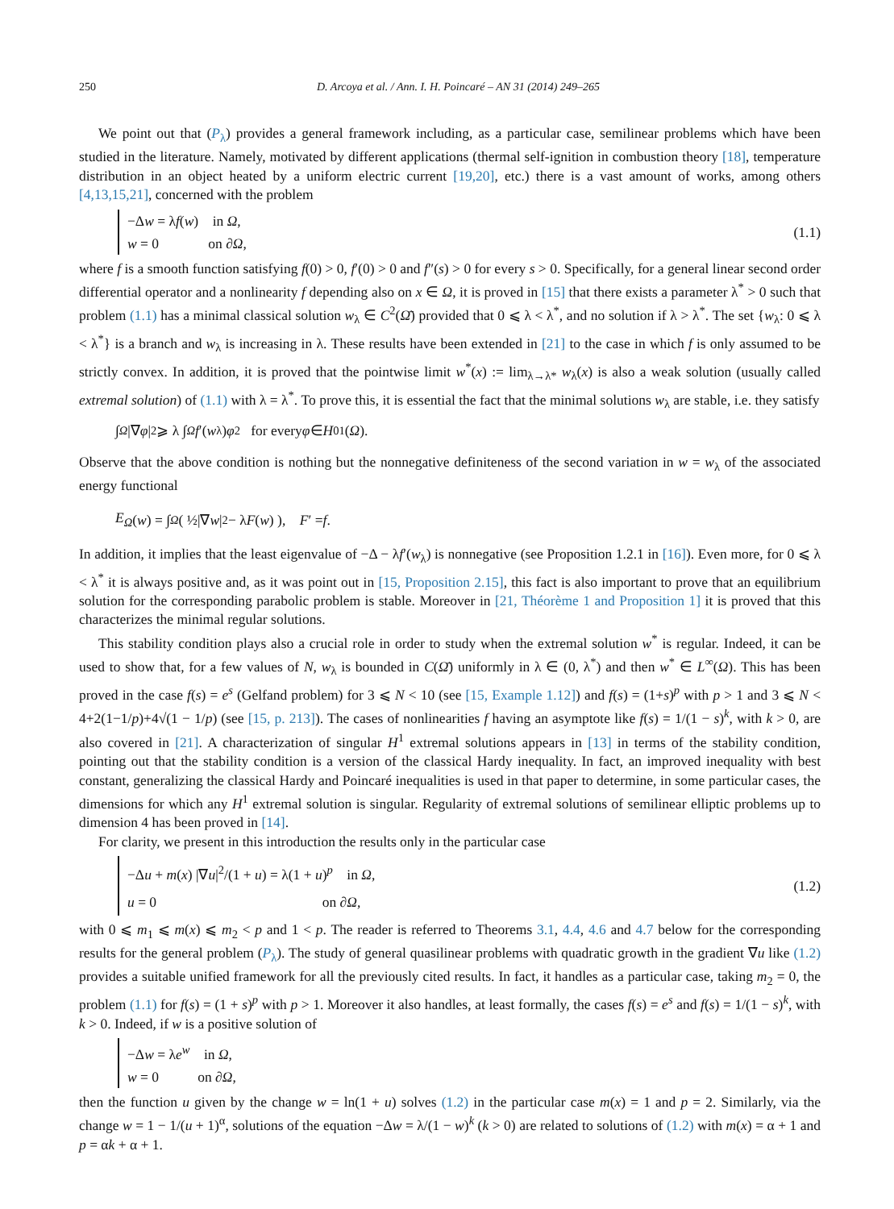250 D. Arcoya et al. / Ann. I. H. Poincaré – AN 31 (2014) 249–265
We point out that (P<sub>λ</sub>) provides a general framework including, as a particular case, semilinear problems which have been studied in the literature. Namely, motivated by different applications (thermal self-ignition in combustion theory [18], temperature distribution in an object heated by a uniform electric current [19,20], etc.) there is a vast amount of works, among others [4,13,15,21], concerned with the problem
−Δw = λf(w) in Ω,
w = 0 on ∂Ω,
(1.1)
where f is a smooth function satisfying f(0) > 0, f′(0) > 0 and f″(s) > 0 for every s > 0. Specifically, for a general linear second order differential operator and a nonlinearity f depending also on x ∈ Ω, it is proved in [15] that there exists a parameter λ<sup>*</sup> > 0 such that problem (1.1) has a minimal classical solution w<sub>λ</sub> ∈ C<sup>2</sup>(Ω̄) provided that 0 ⩽ λ < λ<sup>*</sup>, and no solution if λ > λ<sup>*</sup>. The set {w<sub>λ</sub>: 0 ⩽ λ < λ<sup>*</sup>} is a branch and w<sub>λ</sub> is increasing in λ. These results have been extended in [21] to the case in which f is only assumed to be strictly convex. In addition, it is proved that the pointwise limit w<sup>*</sup>(x) := lim<sub>λ→λ*</sub> w<sub>λ</sub>(x) is also a weak solution (usually called extremal solution) of (1.1) with λ = λ<sup>*</sup>. To prove this, it is essential the fact that the minimal solutions w<sub>λ</sub> are stable, i.e. they satisfy
∫<sub>Ω</sub> |∇ φ |<sup>2</sup> ⩾ λ ∫<sub>Ω</sub> f ′(w<sub>λ</sub>) φ<sup>2</sup> for every φ ∈ H<sub>0</sub><sup>1</sup>(Ω).
Observe that the above condition is nothing but the nonnegative definiteness of the second variation in w = w<sub>λ</sub> of the associated energy functional
E<sub>Ω</sub> (w) = ∫<sub>Ω</sub> ( ½|∇ w |<sup>2</sup> − λ F (w) ), F ′ = f.
In addition, it implies that the least eigenvalue of −Δ − λf′(w<sub>λ</sub>) is nonnegative (see Proposition 1.2.1 in [16]). Even more, for 0 ⩽ λ < λ<sup>*</sup> it is always positive and, as it was point out in [15, Proposition 2.15], this fact is also important to prove that an equilibrium solution for the corresponding parabolic problem is stable. Moreover in [21, Théorème 1 and Proposition 1] it is proved that this characterizes the minimal regular solutions.
This stability condition plays also a crucial role in order to study when the extremal solution w<sup>*</sup> is regular. Indeed, it can be used to show that, for a few values of N, w<sub>λ</sub> is bounded in C(Ω̄) uniformly in λ ∈ (0, λ<sup>*</sup>) and then w<sup>*</sup> ∈ L<sup>∞</sup>(Ω). This has been proved in the case f(s) = e<sup>s</sup> (Gelfand problem) for 3 ⩽ N < 10 (see [15, Example 1.12]) and f(s) = (1+s)<sup>p</sup> with p > 1 and 3 ⩽ N < 4+2(1−1/p)+4√(1 − 1/p) (see [15, p. 213]). The cases of nonlinearities f having an asymptote like f(s) = 1/(1 − s)<sup>k</sup>, with k > 0, are also covered in [21]. A characterization of singular H<sup>1</sup> extremal solutions appears in [13] in terms of the stability condition, pointing out that the stability condition is a version of the classical Hardy inequality. In fact, an improved inequality with best constant, generalizing the classical Hardy and Poincaré inequalities is used in that paper to determine, in some particular cases, the dimensions for which any H<sup>1</sup> extremal solution is singular. Regularity of extremal solutions of semilinear elliptic problems up to dimension 4 has been proved in [14].
For clarity, we present in this introduction the results only in the particular case
−Δu + m(x) |∇u|<sup>2</sup>/(1 + u) = λ(1 + u)<sup>p</sup> in Ω,
u = 0 on ∂Ω,
(1.2)
with 0 ⩽ m<sub>1</sub> ⩽ m(x) ⩽ m<sub>2</sub> < p and 1 < p. The reader is referred to Theorems 3.1, 4.4, 4.6 and 4.7 below for the corresponding results for the general problem (P<sub>λ</sub>). The study of general quasilinear problems with quadratic growth in the gradient ∇u like (1.2) provides a suitable unified framework for all the previously cited results. In fact, it handles as a particular case, taking m<sub>2</sub> = 0, the problem (1.1) for f(s) = (1 + s)<sup>p</sup> with p > 1. Moreover it also handles, at least formally, the cases f(s) = e<sup>s</sup> and f(s) = 1/(1 − s)<sup>k</sup>, with k > 0. Indeed, if w is a positive solution of
−Δw = λe<sup>w</sup> in Ω,
w = 0 on ∂Ω,
then the function u given by the change w = ln(1 + u) solves (1.2) in the particular case m(x) = 1 and p = 2. Similarly, via the change w = 1 − 1/(u + 1)<sup>α</sup>, solutions of the equation −Δw = λ/(1 − w)<sup>k</sup> (k > 0) are related to solutions of (1.2) with m(x) = α + 1 and p = αk + α + 1.